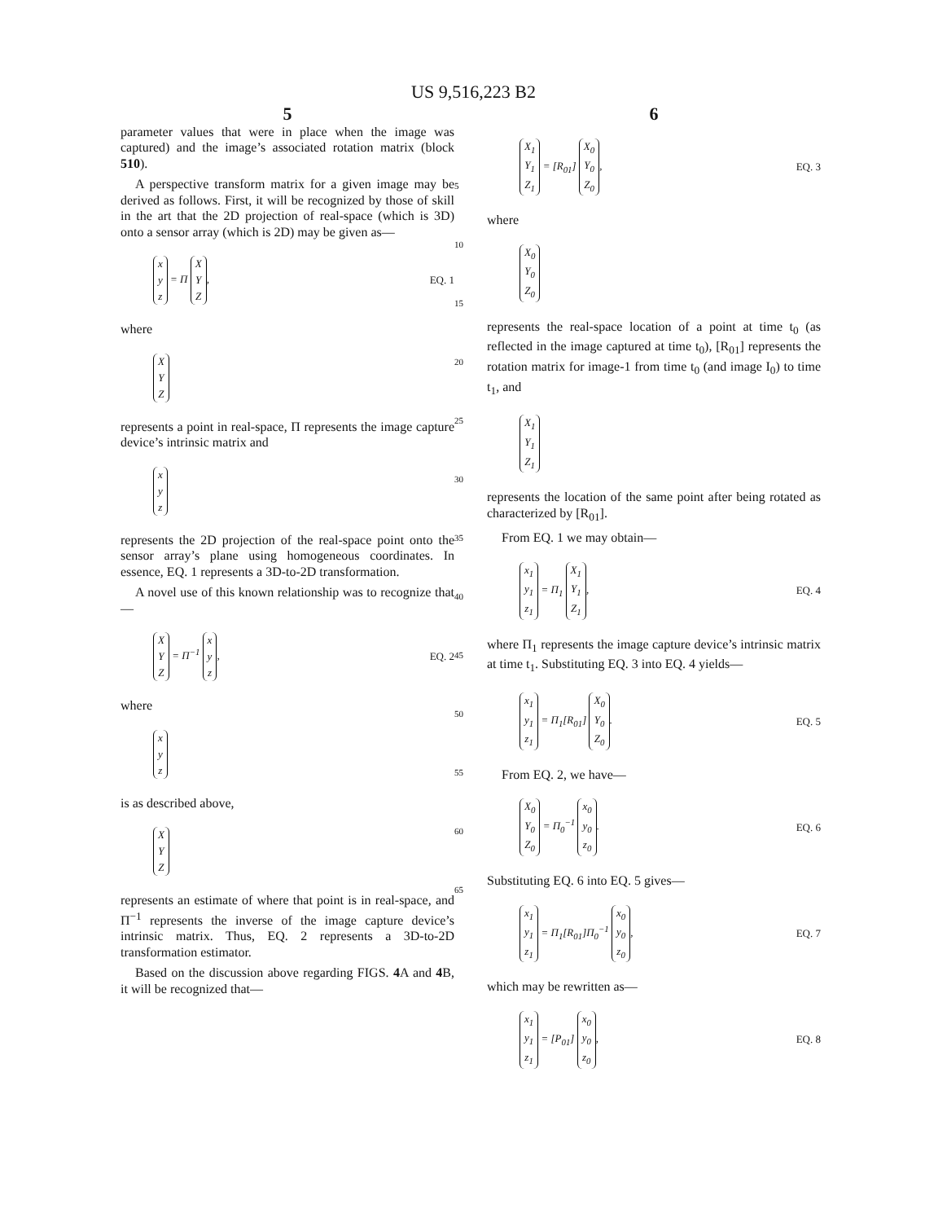US 9,516,223 B2
5
parameter values that were in place when the image was captured) and the image’s associated rotation matrix (block 510).
A perspective transform matrix for a given image may be derived as follows. First, it will be recognized by those of skill in the art that the 2D projection of real-space (which is 3D) onto a sensor array (which is 2D) may be given as—
x
y
z = Π X
Y
Z, EQ. 1
where
X
Y
Z
represents a point in real-space, Π represents the image capture device’s intrinsic matrix and
x
y
z
represents the 2D projection of the real-space point onto the sensor array’s plane using homogeneous coordinates. In essence, EQ. 1 represents a 3D-to-2D transformation.
A novel use of this known relationship was to recognize that—
X
Y
Z = Π<sup>−1</sup> x
y
z, EQ. 2
where
x
y
z
is as described above,
X
Y
Z
represents an estimate of where that point is in real-space, and Π<sup>−1</sup> represents the inverse of the image capture device’s intrinsic matrix. Thus, EQ. 2 represents a 3D-to-2D transformation estimator.
Based on the discussion above regarding FIGS. 4 A and 4 B, it will be recognized that—
5
10
15
20
25
30
35
40
45
50
55
60
65
6
X<sub>1</sub>
Y<sub>1</sub>
Z<sub>1</sub> = [R<sub>01</sub>] X<sub>0</sub>
Y<sub>0</sub>
Z<sub>0</sub>, EQ. 3
where
X<sub>0</sub>
Y<sub>0</sub>
Z<sub>0</sub>
represents the real-space location of a point at time t<sub>0</sub> (as reflected in the image captured at time t<sub>0</sub>), [R<sub>01</sub>] represents the rotation matrix for image-1 from time t<sub>0</sub> (and image I<sub>0</sub>) to time t<sub>1</sub>, and
X<sub>1</sub>
Y<sub>1</sub>
Z<sub>1</sub>
represents the location of the same point after being rotated as characterized by [R<sub>01</sub>].
From EQ. 1 we may obtain—
x<sub>1</sub>
y<sub>1</sub>
z<sub>1</sub> = Π<sub>1</sub> X<sub>1</sub>
Y<sub>1</sub>
Z<sub>1</sub>, EQ. 4
where Π<sub>1</sub> represents the image capture device’s intrinsic matrix at time t<sub>1</sub>. Substituting EQ. 3 into EQ. 4 yields—
x<sub>1</sub>
y<sub>1</sub>
z<sub>1</sub> = Π<sub>1</sub>[R<sub>01</sub>] X<sub>0</sub>
Y<sub>0</sub>
Z<sub>0</sub>. EQ. 5
From EQ. 2, we have—
X<sub>0</sub>
Y<sub>0</sub>
Z<sub>0</sub> = Π<sub>0</sub><sup>−1</sup> x<sub>0</sub>
y<sub>0</sub>
z<sub>0</sub>. EQ. 6
Substituting EQ. 6 into EQ. 5 gives—
x<sub>1</sub>
y<sub>1</sub>
z<sub>1</sub> = Π<sub>1</sub>[R<sub>01</sub>]Π<sub>0</sub><sup>−1</sup> x<sub>0</sub>
y<sub>0</sub>
z<sub>0</sub>, EQ. 7
which may be rewritten as—
x<sub>1</sub>
y<sub>1</sub>
z<sub>1</sub> = [P<sub>01</sub>] x<sub>0</sub>
y<sub>0</sub>
z<sub>0</sub>, EQ. 8